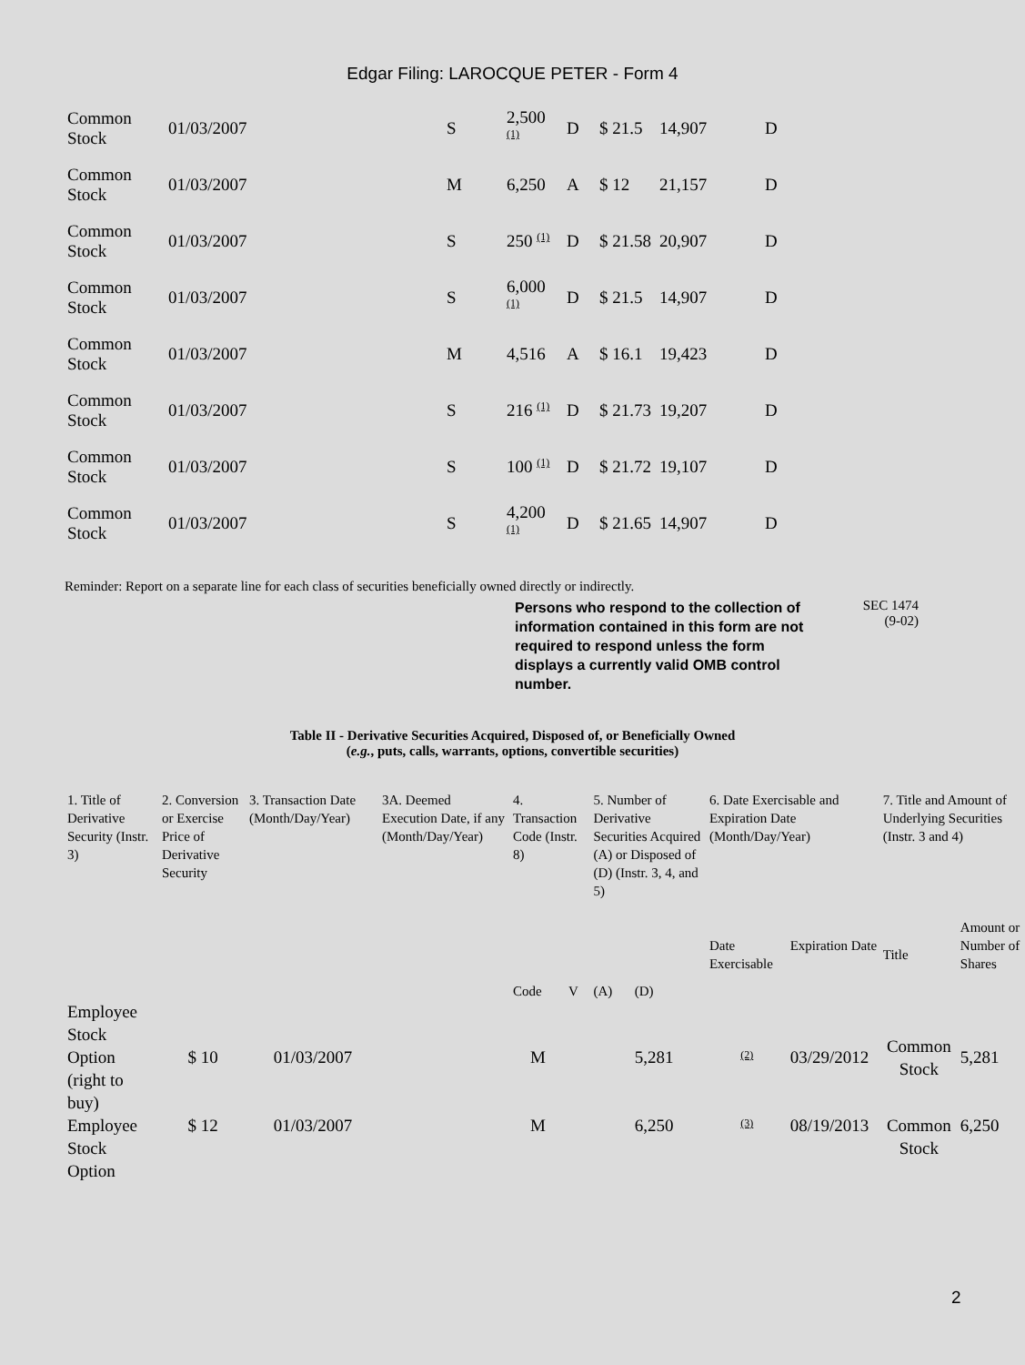Edgar Filing: LAROCQUE PETER - Form 4
| Common Stock | 01/03/2007 | S | 2,500 (1) | D | $ 21.5 | 14,907 | D |
| Common Stock | 01/03/2007 | M | 6,250 | A | $ 12 | 21,157 | D |
| Common Stock | 01/03/2007 | S | 250 (1) | D | $ 21.58 | 20,907 | D |
| Common Stock | 01/03/2007 | S | 6,000 (1) | D | $ 21.5 | 14,907 | D |
| Common Stock | 01/03/2007 | M | 4,516 | A | $ 16.1 | 19,423 | D |
| Common Stock | 01/03/2007 | S | 216 (1) | D | $ 21.73 | 19,207 | D |
| Common Stock | 01/03/2007 | S | 100 (1) | D | $ 21.72 | 19,107 | D |
| Common Stock | 01/03/2007 | S | 4,200 (1) | D | $ 21.65 | 14,907 | D |
Reminder: Report on a separate line for each class of securities beneficially owned directly or indirectly.
Persons who respond to the collection of information contained in this form are not required to respond unless the form displays a currently valid OMB control number.
SEC 1474
(9-02)
Table II - Derivative Securities Acquired, Disposed of, or Beneficially Owned
(e.g., puts, calls, warrants, options, convertible securities)
| 1. Title of Derivative Security (Instr. 3) | 2. Conversion or Exercise Price of Derivative Security | 3. Transaction Date (Month/Day/Year) | 3A. Deemed Execution Date, if any (Month/Day/Year) | 4. Transaction Code (Instr. 8) | | 5. Number of Derivative Securities Acquired (A) or Disposed of (D) (Instr. 3, 4, and 5) | | 6. Date Exercisable and Expiration Date (Month/Day/Year) | | 7. Title and Amount of Underlying Securities (Instr. 3 and 4) | |
| --- | --- | --- | --- | --- | --- | --- | --- | --- | --- | --- | --- |
| | | | | Code | V | (A) | (D) | Date Exercisable | Expiration Date | Title | Amount or Number of Shares |
| Employee Stock Option (right to buy) | $ 10 | 01/03/2007 | | M | | | 5,281 | (2) | 03/29/2012 | Common Stock | 5,281 |
| Employee Stock Option | $ 12 | 01/03/2007 | | M | | | 6,250 | (3) | 08/19/2013 | Common Stock | 6,250 |
2